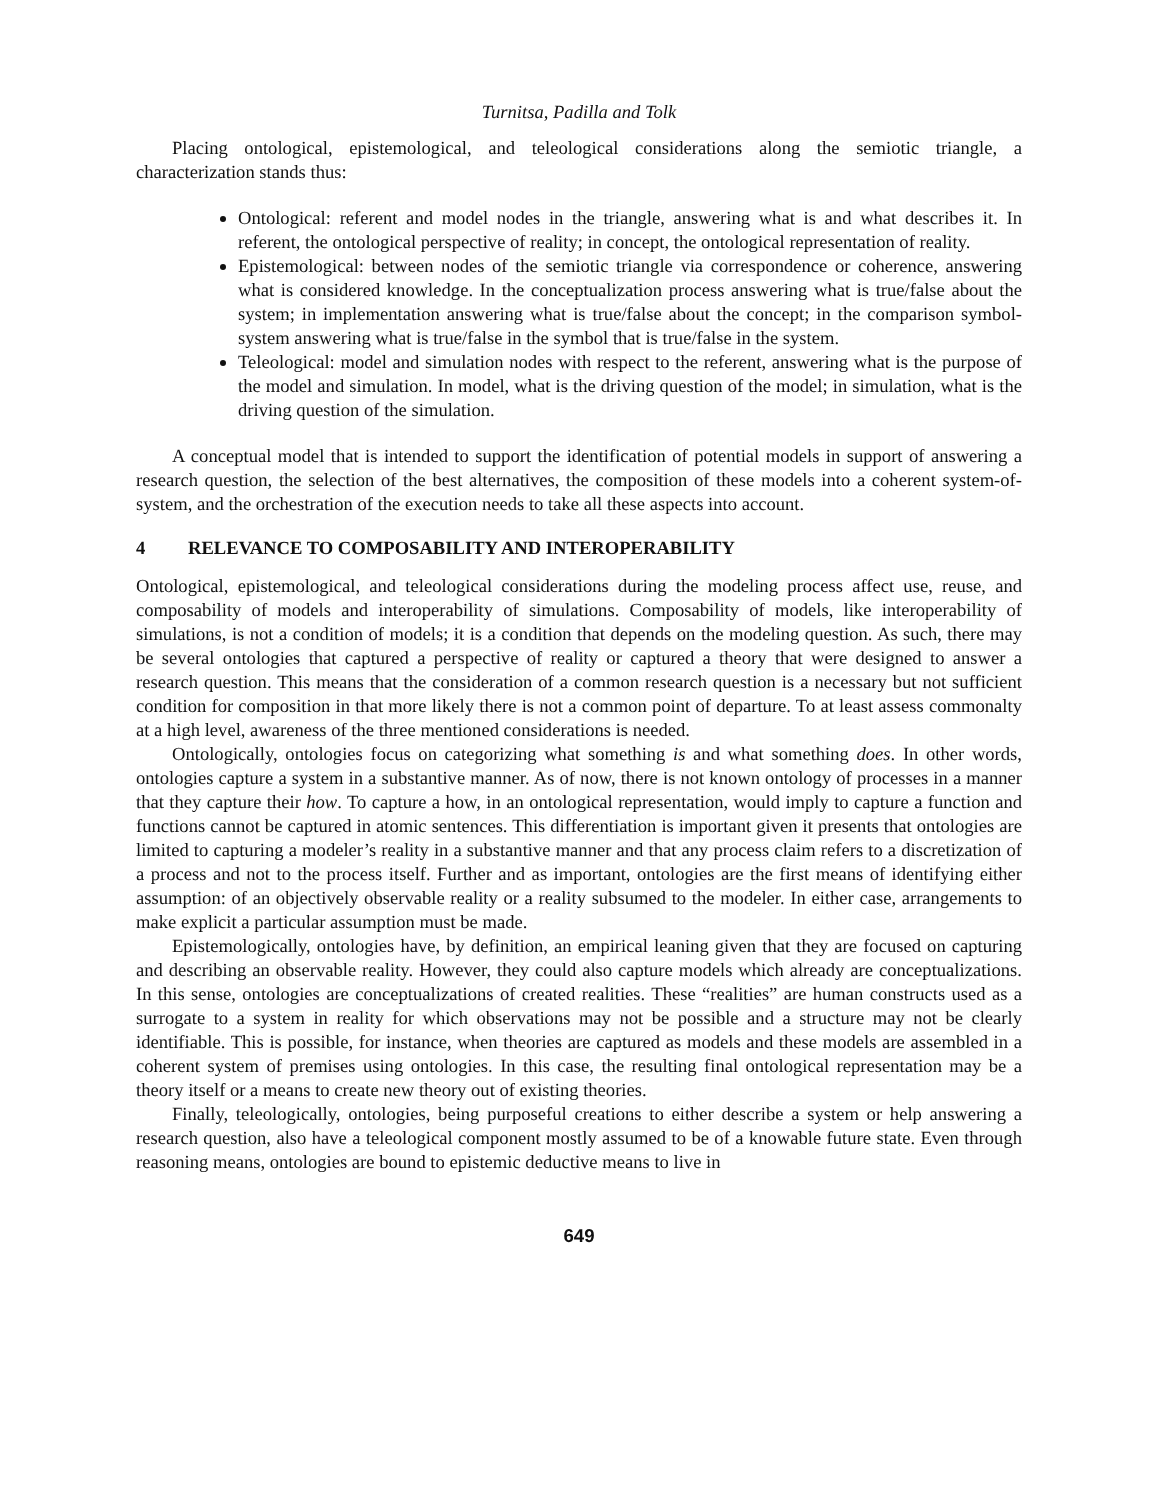Turnitsa, Padilla and Tolk
Placing ontological, epistemological, and teleological considerations along the semiotic triangle, a characterization stands thus:
Ontological: referent and model nodes in the triangle, answering what is and what describes it. In referent, the ontological perspective of reality; in concept, the ontological representation of reality.
Epistemological: between nodes of the semiotic triangle via correspondence or coherence, answering what is considered knowledge. In the conceptualization process answering what is true/false about the system; in implementation answering what is true/false about the concept; in the comparison symbol-system answering what is true/false in the symbol that is true/false in the system.
Teleological: model and simulation nodes with respect to the referent, answering what is the purpose of the model and simulation. In model, what is the driving question of the model; in simulation, what is the driving question of the simulation.
A conceptual model that is intended to support the identification of potential models in support of answering a research question, the selection of the best alternatives, the composition of these models into a coherent system-of-system, and the orchestration of the execution needs to take all these aspects into account.
4 RELEVANCE TO COMPOSABILITY AND INTEROPERABILITY
Ontological, epistemological, and teleological considerations during the modeling process affect use, reuse, and composability of models and interoperability of simulations. Composability of models, like interoperability of simulations, is not a condition of models; it is a condition that depends on the modeling question. As such, there may be several ontologies that captured a perspective of reality or captured a theory that were designed to answer a research question. This means that the consideration of a common research question is a necessary but not sufficient condition for composition in that more likely there is not a common point of departure. To at least assess commonalty at a high level, awareness of the three mentioned considerations is needed.
Ontologically, ontologies focus on categorizing what something is and what something does. In other words, ontologies capture a system in a substantive manner. As of now, there is not known ontology of processes in a manner that they capture their how. To capture a how, in an ontological representation, would imply to capture a function and functions cannot be captured in atomic sentences. This differentiation is important given it presents that ontologies are limited to capturing a modeler’s reality in a substantive manner and that any process claim refers to a discretization of a process and not to the process itself. Further and as important, ontologies are the first means of identifying either assumption: of an objectively observable reality or a reality subsumed to the modeler. In either case, arrangements to make explicit a particular assumption must be made.
Epistemologically, ontologies have, by definition, an empirical leaning given that they are focused on capturing and describing an observable reality. However, they could also capture models which already are conceptualizations. In this sense, ontologies are conceptualizations of created realities. These “realities” are human constructs used as a surrogate to a system in reality for which observations may not be possible and a structure may not be clearly identifiable. This is possible, for instance, when theories are captured as models and these models are assembled in a coherent system of premises using ontologies. In this case, the resulting final ontological representation may be a theory itself or a means to create new theory out of existing theories.
Finally, teleologically, ontologies, being purposeful creations to either describe a system or help answering a research question, also have a teleological component mostly assumed to be of a knowable future state. Even through reasoning means, ontologies are bound to epistemic deductive means to live in
649